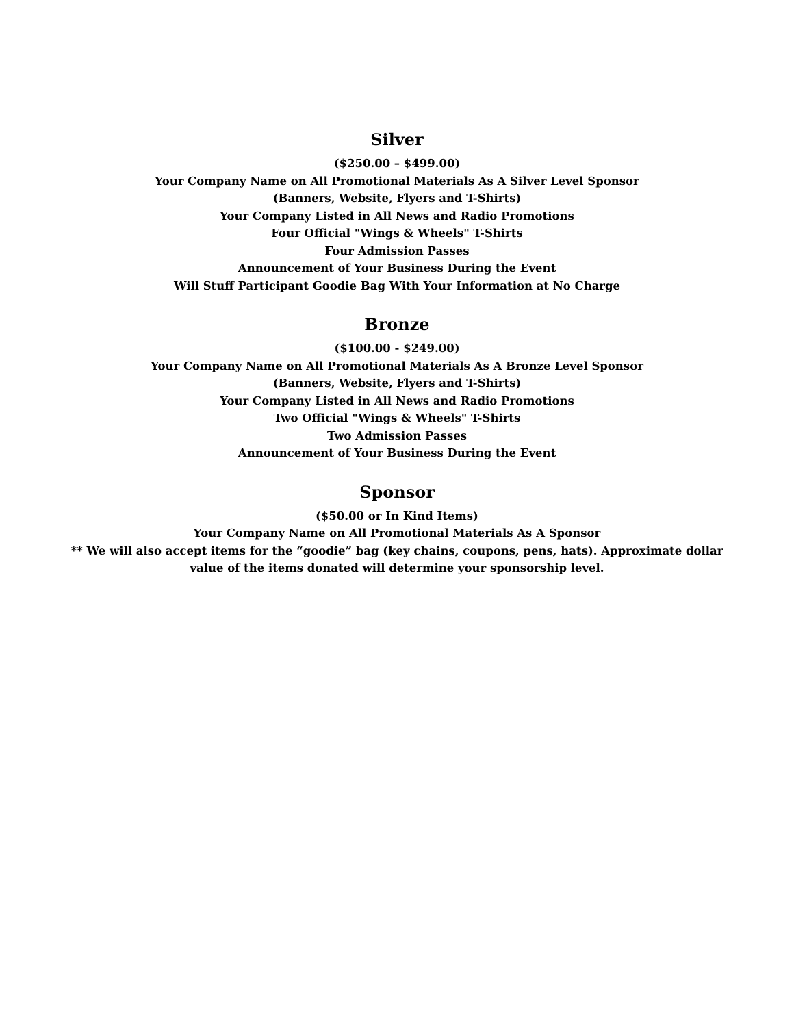Silver
($250.00 – $499.00)
Your Company Name on All Promotional Materials As A Silver Level Sponsor
(Banners, Website, Flyers and T-Shirts)
Your Company Listed in All News and Radio Promotions
Four Official "Wings & Wheels" T-Shirts
Four Admission Passes
Announcement of Your Business During the Event
Will Stuff Participant Goodie Bag With Your Information at No Charge
Bronze
($100.00 - $249.00)
Your Company Name on All Promotional Materials As A Bronze Level Sponsor
(Banners, Website, Flyers and T-Shirts)
Your Company Listed in All News and Radio Promotions
Two Official "Wings & Wheels" T-Shirts
Two Admission Passes
Announcement of Your Business During the Event
Sponsor
($50.00 or In Kind Items)
Your Company Name on All Promotional Materials As A Sponsor
** We will also accept items for the “goodie” bag (key chains, coupons, pens, hats). Approximate dollar value of the items donated will determine your sponsorship level.